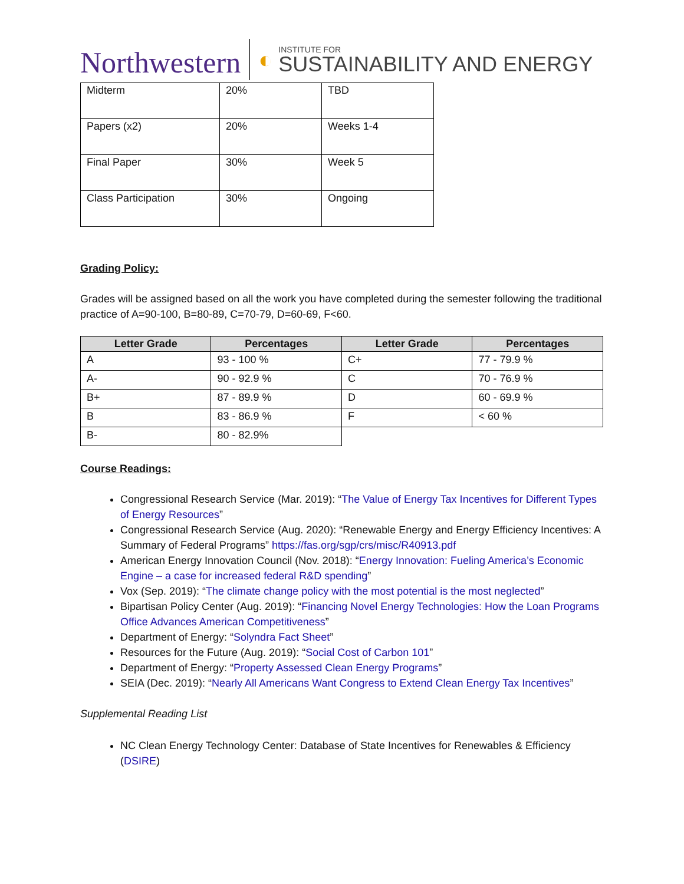Northwestern
◐
INSTITUTE FOR
SUSTAINABILITY AND ENERGY
| Midterm | 20% | TBD |
| Papers (x2) | 20% | Weeks 1-4 |
| Final Paper | 30% | Week 5 |
| Class Participation | 30% | Ongoing |
Grading Policy:
Grades will be assigned based on all the work you have completed during the semester following the traditional practice of A=90-100, B=80-89, C=70-79, D=60-69, F<60.
| Letter Grade | Percentages | Letter Grade | Percentages |
| --- | --- | --- | --- |
| A | 93 - 100 % | C+ | 77 - 79.9 % |
| A- | 90 - 92.9 % | C | 70 - 76.9 % |
| B+ | 87 - 89.9 % | D | 60 - 69.9 % |
| B | 83 - 86.9 % | F | < 60 % |
| B- | 80 - 82.9% | | |
Course Readings:
Congressional Research Service (Mar. 2019): “The Value of Energy Tax Incentives for Different Types of Energy Resources”
Congressional Research Service (Aug. 2020): “Renewable Energy and Energy Efficiency Incentives: A Summary of Federal Programs” https://fas.org/sgp/crs/misc/R40913.pdf
American Energy Innovation Council (Nov. 2018): “Energy Innovation: Fueling America’s Economic Engine – a case for increased federal R&D spending”
Vox (Sep. 2019): “The climate change policy with the most potential is the most neglected”
Bipartisan Policy Center (Aug. 2019): “Financing Novel Energy Technologies: How the Loan Programs Office Advances American Competitiveness”
Department of Energy: “Solyndra Fact Sheet”
Resources for the Future (Aug. 2019): “Social Cost of Carbon 101”
Department of Energy: “Property Assessed Clean Energy Programs”
SEIA (Dec. 2019): “Nearly All Americans Want Congress to Extend Clean Energy Tax Incentives”
Supplemental Reading List
NC Clean Energy Technology Center: Database of State Incentives for Renewables & Efficiency (DSIRE)